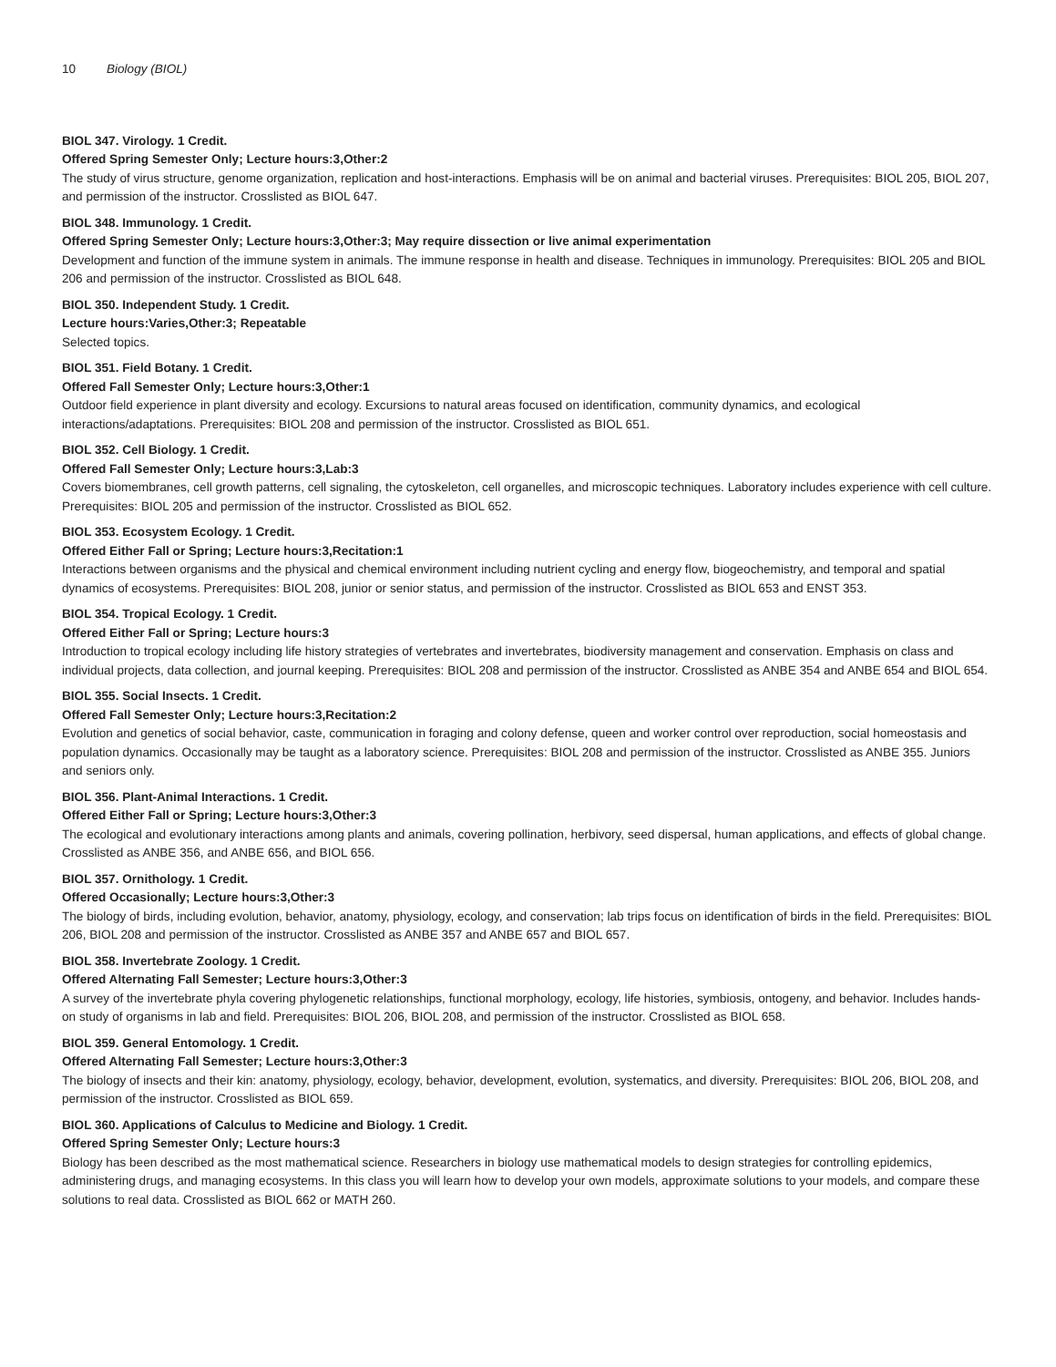10 Biology (BIOL)
BIOL 347. Virology. 1 Credit.
Offered Spring Semester Only; Lecture hours:3,Other:2
The study of virus structure, genome organization, replication and host-interactions. Emphasis will be on animal and bacterial viruses. Prerequisites: BIOL 205, BIOL 207, and permission of the instructor. Crosslisted as BIOL 647.
BIOL 348. Immunology. 1 Credit.
Offered Spring Semester Only; Lecture hours:3,Other:3; May require dissection or live animal experimentation
Development and function of the immune system in animals. The immune response in health and disease. Techniques in immunology. Prerequisites: BIOL 205 and BIOL 206 and permission of the instructor. Crosslisted as BIOL 648.
BIOL 350. Independent Study. 1 Credit.
Lecture hours:Varies,Other:3; Repeatable
Selected topics.
BIOL 351. Field Botany. 1 Credit.
Offered Fall Semester Only; Lecture hours:3,Other:1
Outdoor field experience in plant diversity and ecology. Excursions to natural areas focused on identification, community dynamics, and ecological interactions/adaptations. Prerequisites: BIOL 208 and permission of the instructor. Crosslisted as BIOL 651.
BIOL 352. Cell Biology. 1 Credit.
Offered Fall Semester Only; Lecture hours:3,Lab:3
Covers biomembranes, cell growth patterns, cell signaling, the cytoskeleton, cell organelles, and microscopic techniques. Laboratory includes experience with cell culture. Prerequisites: BIOL 205 and permission of the instructor. Crosslisted as BIOL 652.
BIOL 353. Ecosystem Ecology. 1 Credit.
Offered Either Fall or Spring; Lecture hours:3,Recitation:1
Interactions between organisms and the physical and chemical environment including nutrient cycling and energy flow, biogeochemistry, and temporal and spatial dynamics of ecosystems. Prerequisites: BIOL 208, junior or senior status, and permission of the instructor. Crosslisted as BIOL 653 and ENST 353.
BIOL 354. Tropical Ecology. 1 Credit.
Offered Either Fall or Spring; Lecture hours:3
Introduction to tropical ecology including life history strategies of vertebrates and invertebrates, biodiversity management and conservation. Emphasis on class and individual projects, data collection, and journal keeping. Prerequisites: BIOL 208 and permission of the instructor. Crosslisted as ANBE 354 and ANBE 654 and BIOL 654.
BIOL 355. Social Insects. 1 Credit.
Offered Fall Semester Only; Lecture hours:3,Recitation:2
Evolution and genetics of social behavior, caste, communication in foraging and colony defense, queen and worker control over reproduction, social homeostasis and population dynamics. Occasionally may be taught as a laboratory science. Prerequisites: BIOL 208 and permission of the instructor. Crosslisted as ANBE 355. Juniors and seniors only.
BIOL 356. Plant-Animal Interactions. 1 Credit.
Offered Either Fall or Spring; Lecture hours:3,Other:3
The ecological and evolutionary interactions among plants and animals, covering pollination, herbivory, seed dispersal, human applications, and effects of global change. Crosslisted as ANBE 356, and ANBE 656, and BIOL 656.
BIOL 357. Ornithology. 1 Credit.
Offered Occasionally; Lecture hours:3,Other:3
The biology of birds, including evolution, behavior, anatomy, physiology, ecology, and conservation; lab trips focus on identification of birds in the field. Prerequisites: BIOL 206, BIOL 208 and permission of the instructor. Crosslisted as ANBE 357 and ANBE 657 and BIOL 657.
BIOL 358. Invertebrate Zoology. 1 Credit.
Offered Alternating Fall Semester; Lecture hours:3,Other:3
A survey of the invertebrate phyla covering phylogenetic relationships, functional morphology, ecology, life histories, symbiosis, ontogeny, and behavior. Includes hands-on study of organisms in lab and field. Prerequisites: BIOL 206, BIOL 208, and permission of the instructor. Crosslisted as BIOL 658.
BIOL 359. General Entomology. 1 Credit.
Offered Alternating Fall Semester; Lecture hours:3,Other:3
The biology of insects and their kin: anatomy, physiology, ecology, behavior, development, evolution, systematics, and diversity. Prerequisites: BIOL 206, BIOL 208, and permission of the instructor. Crosslisted as BIOL 659.
BIOL 360. Applications of Calculus to Medicine and Biology. 1 Credit.
Offered Spring Semester Only; Lecture hours:3
Biology has been described as the most mathematical science. Researchers in biology use mathematical models to design strategies for controlling epidemics, administering drugs, and managing ecosystems. In this class you will learn how to develop your own models, approximate solutions to your models, and compare these solutions to real data. Crosslisted as BIOL 662 or MATH 260.